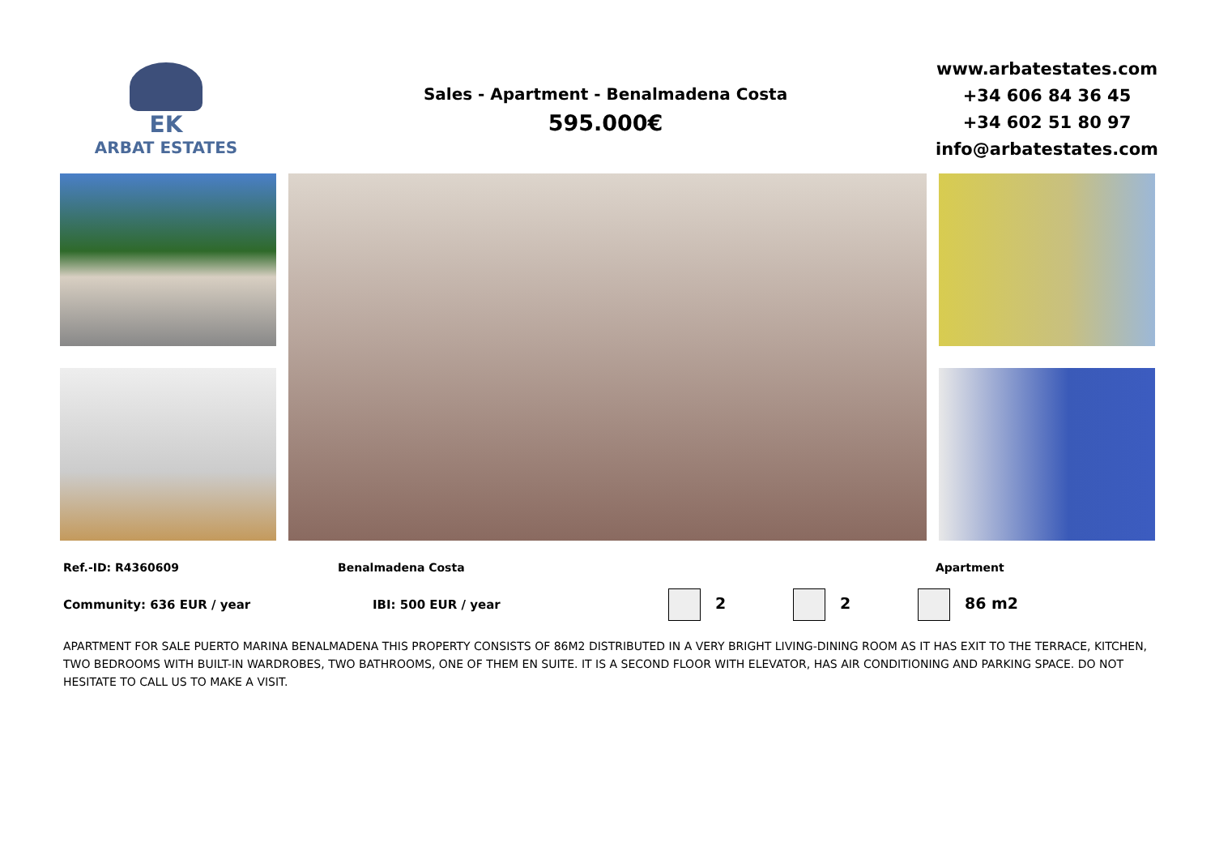EK
ARBAT ESTATES
Sales - Apartment - Benalmadena Costa
595.000€
www.arbatestates.com
+34 606 84 36 45
+34 602 51 80 97
info@arbatestates.com
Ref.-ID: R4360609 Benalmadena Costa Apartment
Community: 636 EUR / year IBI: 500 EUR / year
2 2 86 m2
APARTMENT FOR SALE PUERTO MARINA BENALMADENA THIS PROPERTY CONSISTS OF 86M2 DISTRIBUTED IN A VERY BRIGHT LIVING-DINING ROOM AS IT HAS EXIT TO THE TERRACE, KITCHEN, TWO BEDROOMS WITH BUILT-IN WARDROBES, TWO BATHROOMS, ONE OF THEM EN SUITE. IT IS A SECOND FLOOR WITH ELEVATOR, HAS AIR CONDITIONING AND PARKING SPACE. DO NOT HESITATE TO CALL US TO MAKE A VISIT.